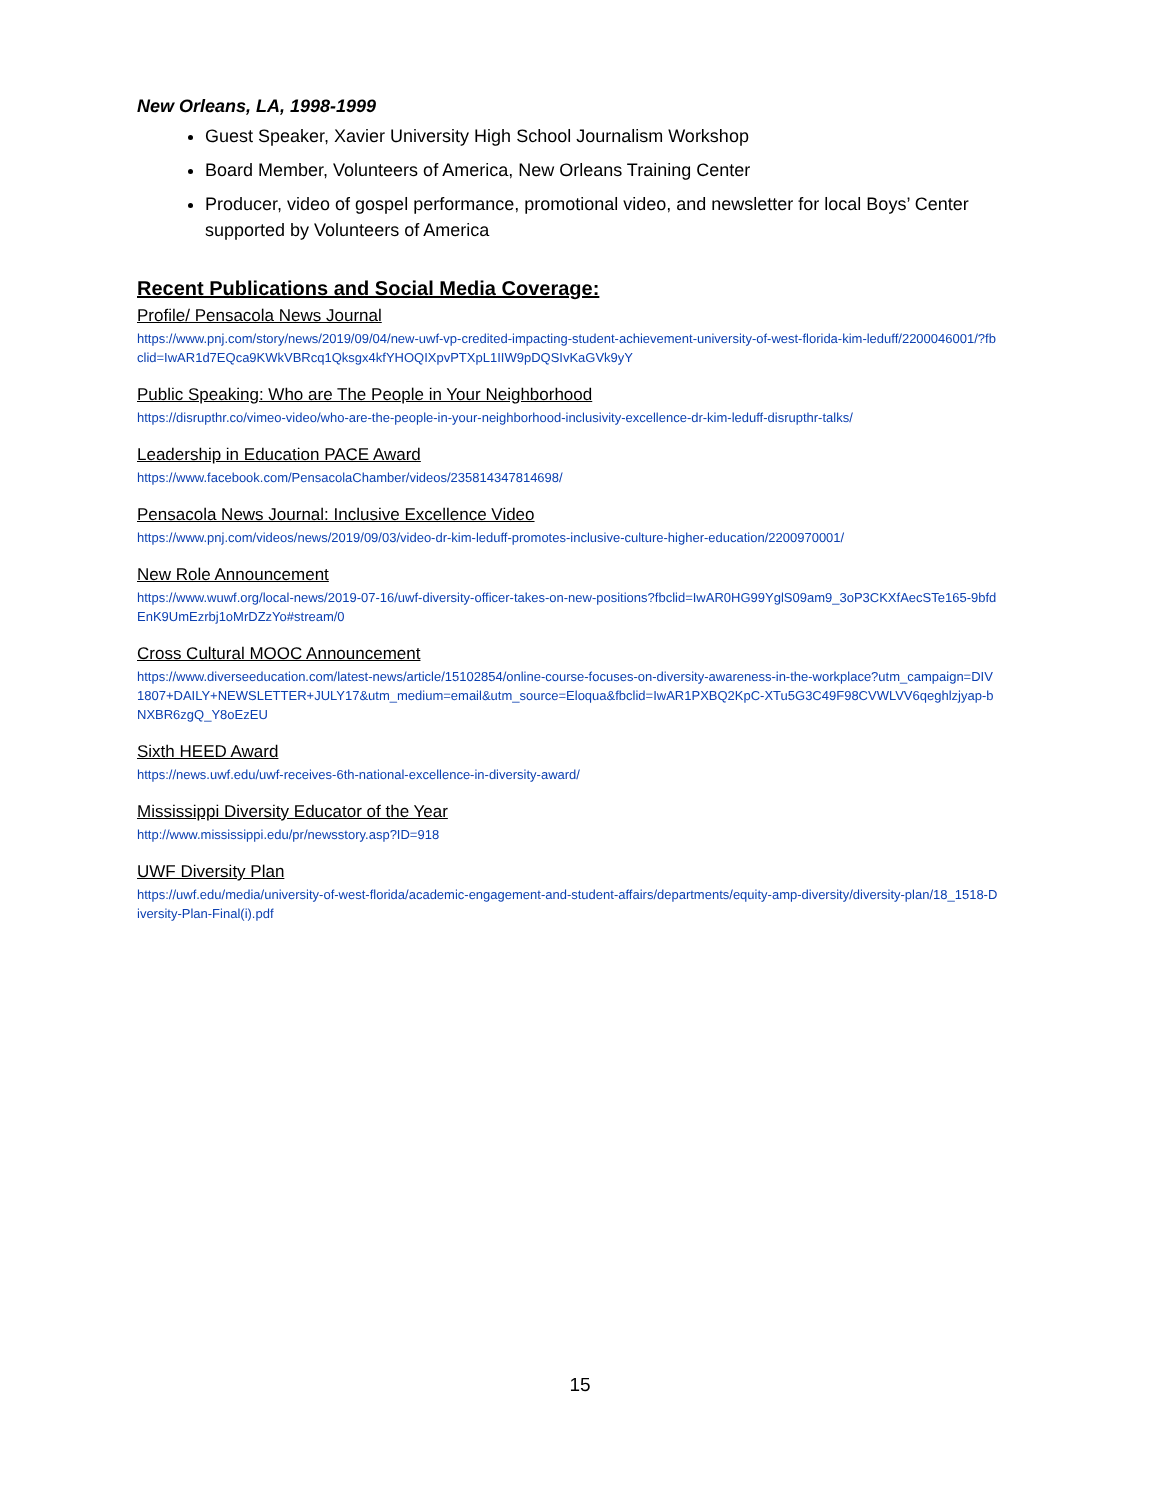New Orleans, LA, 1998-1999
Guest Speaker, Xavier University High School Journalism Workshop
Board Member, Volunteers of America, New Orleans Training Center
Producer, video of gospel performance, promotional video, and newsletter for local Boys’ Center supported by Volunteers of America
Recent Publications and Social Media Coverage:
Profile/ Pensacola News Journal
https://www.pnj.com/story/news/2019/09/04/new-uwf-vp-credited-impacting-student-achievement-university-of-west-florida-kim-leduff/2200046001/?fbclid=IwAR1d7EQca9KWkVBRcq1Qksgx4kfYHOQIXpvPTXpL1IIW9pDQSIvKaGVk9yY
Public Speaking: Who are The People in Your Neighborhood
https://disrupthr.co/vimeo-video/who-are-the-people-in-your-neighborhood-inclusivity-excellence-dr-kim-leduff-disrupthr-talks/
Leadership in Education PACE Award
https://www.facebook.com/PensacolaChamber/videos/235814347814698/
Pensacola News Journal: Inclusive Excellence Video
https://www.pnj.com/videos/news/2019/09/03/video-dr-kim-leduff-promotes-inclusive-culture-higher-education/2200970001/
New Role Announcement
https://www.wuwf.org/local-news/2019-07-16/uwf-diversity-officer-takes-on-new-positions?fbclid=IwAR0HG99YglS09am9_3oP3CKXfAecSTe165-9bfdEnK9UmEzrbj1oMrDZzYo#stream/0
Cross Cultural MOOC Announcement
https://www.diverseeducation.com/latest-news/article/15102854/online-course-focuses-on-diversity-awareness-in-the-workplace?utm_campaign=DIV1807+DAILY+NEWSLETTER+JULY17&utm_medium=email&utm_source=Eloqua&fbclid=IwAR1PXBQ2KpC-XTu5G3C49F98CVWLVV6qeghlzjyap-bNXBR6zgQ_Y8oEzEU
Sixth HEED Award
https://news.uwf.edu/uwf-receives-6th-national-excellence-in-diversity-award/
Mississippi Diversity Educator of the Year
http://www.mississippi.edu/pr/newsstory.asp?ID=918
UWF Diversity Plan
https://uwf.edu/media/university-of-west-florida/academic-engagement-and-student-affairs/departments/equity-amp-diversity/diversity-plan/18_1518-Diversity-Plan-Final(i).pdf
15